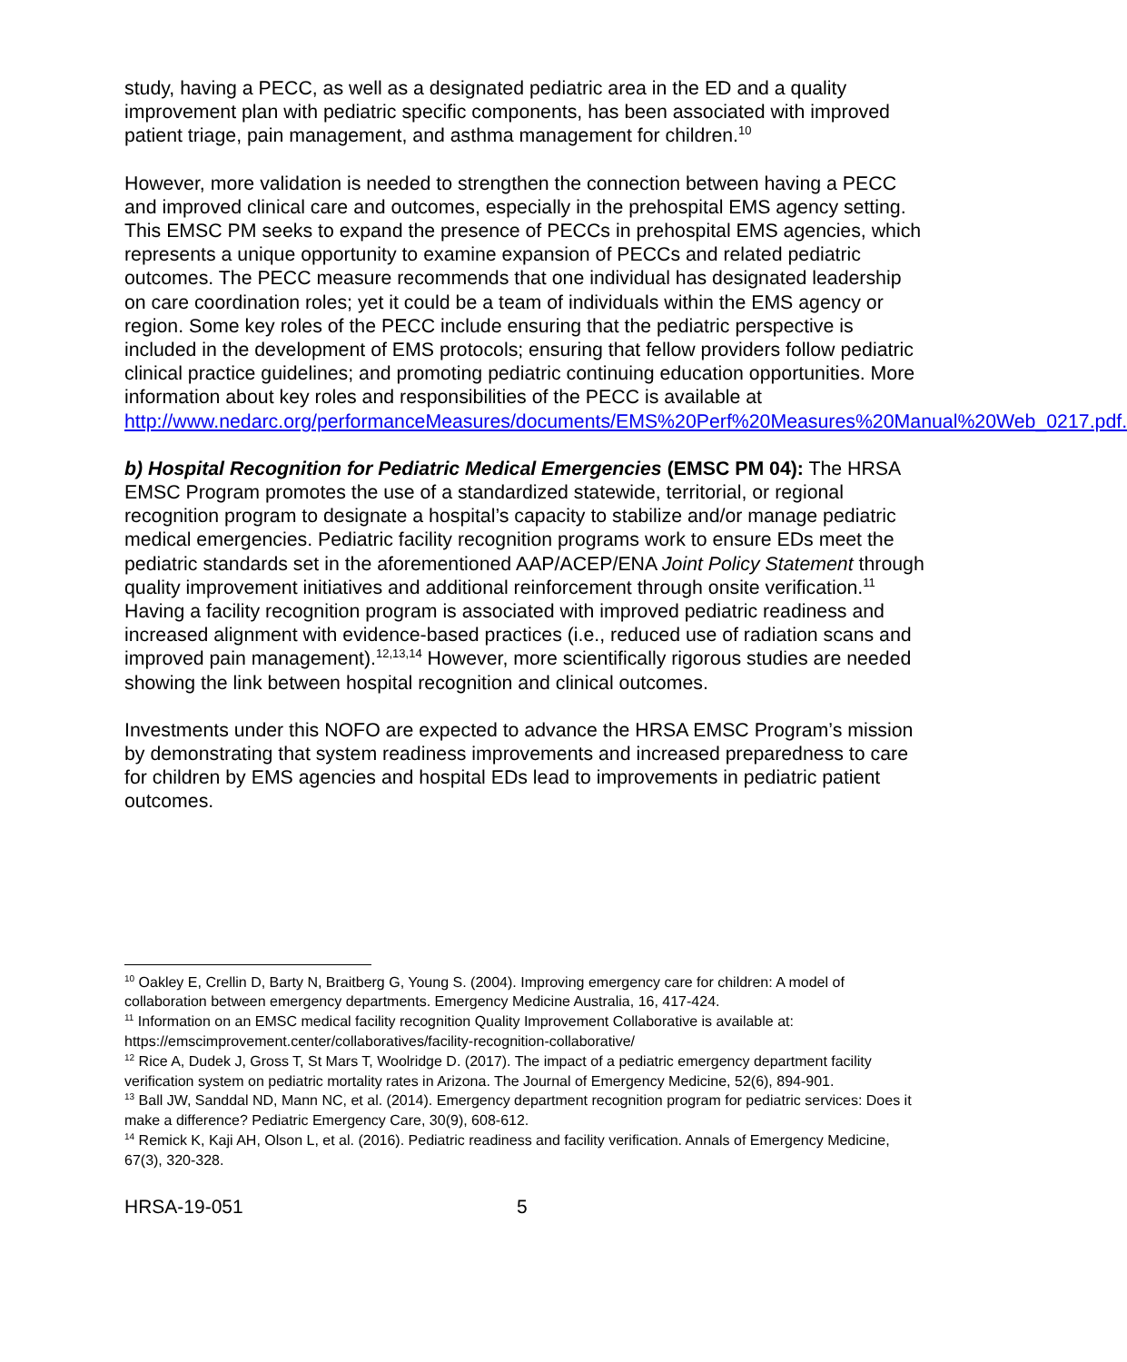study, having a PECC, as well as a designated pediatric area in the ED and a quality improvement plan with pediatric specific components, has been associated with improved patient triage, pain management, and asthma management for children.<sup>10</sup>
However, more validation is needed to strengthen the connection between having a PECC and improved clinical care and outcomes, especially in the prehospital EMS agency setting. This EMSC PM seeks to expand the presence of PECCs in prehospital EMS agencies, which represents a unique opportunity to examine expansion of PECCs and related pediatric outcomes. The PECC measure recommends that one individual has designated leadership on care coordination roles; yet it could be a team of individuals within the EMS agency or region. Some key roles of the PECC include ensuring that the pediatric perspective is included in the development of EMS protocols; ensuring that fellow providers follow pediatric clinical practice guidelines; and promoting pediatric continuing education opportunities. More information about key roles and responsibilities of the PECC is available at http://www.nedarc.org/performanceMeasures/documents/EMS%20Perf%20Measures%20Manual%20Web_0217.pdf.
b) Hospital Recognition for Pediatric Medical Emergencies (EMSC PM 04): The HRSA EMSC Program promotes the use of a standardized statewide, territorial, or regional recognition program to designate a hospital’s capacity to stabilize and/or manage pediatric medical emergencies. Pediatric facility recognition programs work to ensure EDs meet the pediatric standards set in the aforementioned AAP/ACEP/ENA Joint Policy Statement through quality improvement initiatives and additional reinforcement through onsite verification.<sup>11</sup> Having a facility recognition program is associated with improved pediatric readiness and increased alignment with evidence-based practices (i.e., reduced use of radiation scans and improved pain management).<sup>12,13,14</sup> However, more scientifically rigorous studies are needed showing the link between hospital recognition and clinical outcomes.
Investments under this NOFO are expected to advance the HRSA EMSC Program’s mission by demonstrating that system readiness improvements and increased preparedness to care for children by EMS agencies and hospital EDs lead to improvements in pediatric patient outcomes.
<sup>10</sup> Oakley E, Crellin D, Barty N, Braitberg G, Young S. (2004). Improving emergency care for children: A model of collaboration between emergency departments. Emergency Medicine Australia, 16, 417-424.
<sup>11</sup> Information on an EMSC medical facility recognition Quality Improvement Collaborative is available at: https://emscimprovement.center/collaboratives/facility-recognition-collaborative/
<sup>12</sup> Rice A, Dudek J, Gross T, St Mars T, Woolridge D. (2017). The impact of a pediatric emergency department facility verification system on pediatric mortality rates in Arizona. The Journal of Emergency Medicine, 52(6), 894-901.
<sup>13</sup> Ball JW, Sanddal ND, Mann NC, et al. (2014). Emergency department recognition program for pediatric services: Does it make a difference? Pediatric Emergency Care, 30(9), 608-612.
<sup>14</sup> Remick K, Kaji AH, Olson L, et al. (2016). Pediatric readiness and facility verification. Annals of Emergency Medicine, 67(3), 320-328.
HRSA-19-051 5